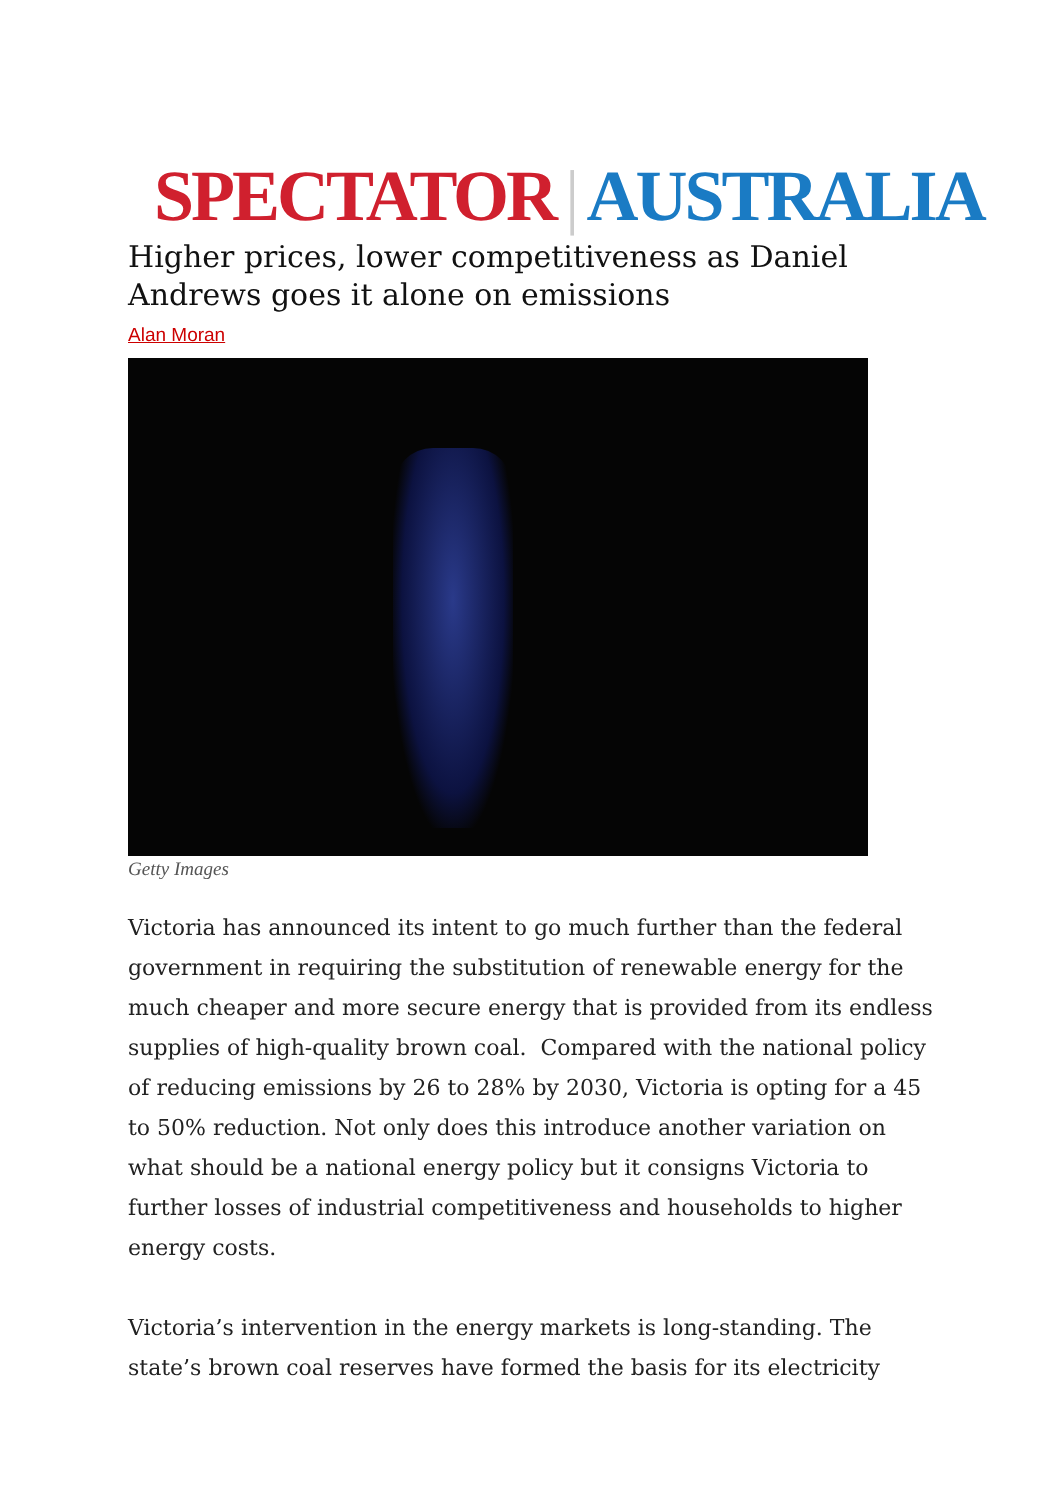SPECTATOR | AUSTRALIA
Higher prices, lower competitiveness as Daniel Andrews goes it alone on emissions
Alan Moran
Getty Images
Victoria has announced its intent to go much further than the federal government in requiring the substitution of renewable energy for the much cheaper and more secure energy that is provided from its endless supplies of high-quality brown coal. Compared with the national policy of reducing emissions by 26 to 28% by 2030, Victoria is opting for a 45 to 50% reduction. Not only does this introduce another variation on what should be a national energy policy but it consigns Victoria to further losses of industrial competitiveness and households to higher energy costs.
Victoria’s intervention in the energy markets is long-standing. The state’s brown coal reserves have formed the basis for its electricity